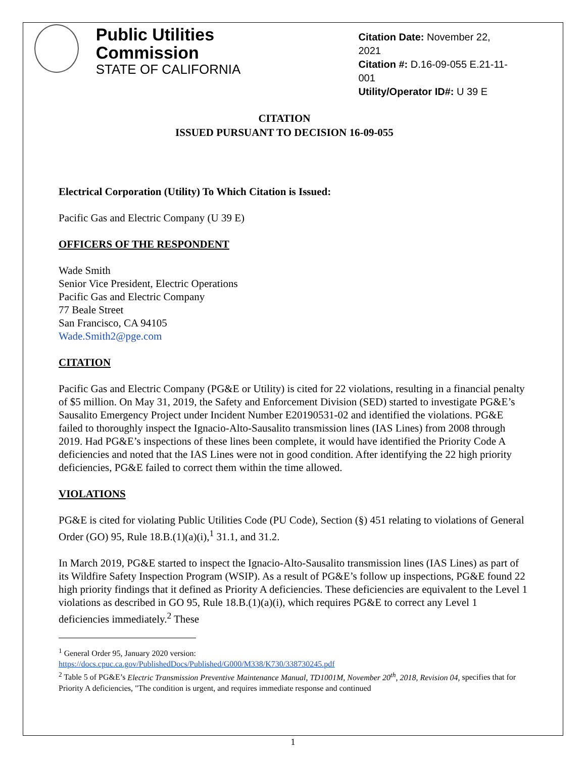Public Utilities Commission
STATE OF CALIFORNIA
Citation Date: November 22, 2021
Citation #: D.16-09-055 E.21-11-001
Utility/Operator ID#: U 39 E
CITATION
ISSUED PURSUANT TO DECISION 16-09-055
Electrical Corporation (Utility) To Which Citation is Issued:
Pacific Gas and Electric Company (U 39 E)
OFFICERS OF THE RESPONDENT
Wade Smith
Senior Vice President, Electric Operations
Pacific Gas and Electric Company
77 Beale Street
San Francisco, CA 94105
Wade.Smith2@pge.com
CITATION
Pacific Gas and Electric Company (PG&E or Utility) is cited for 22 violations, resulting in a financial penalty of $5 million. On May 31, 2019, the Safety and Enforcement Division (SED) started to investigate PG&E’s Sausalito Emergency Project under Incident Number E20190531-02 and identified the violations. PG&E failed to thoroughly inspect the Ignacio-Alto-Sausalito transmission lines (IAS Lines) from 2008 through 2019. Had PG&E’s inspections of these lines been complete, it would have identified the Priority Code A deficiencies and noted that the IAS Lines were not in good condition. After identifying the 22 high priority deficiencies, PG&E failed to correct them within the time allowed.
VIOLATIONS
PG&E is cited for violating Public Utilities Code (PU Code), Section (§) 451 relating to violations of General Order (GO) 95, Rule 18.B.(1)(a)(i),<sup>1</sup> 31.1, and 31.2.
In March 2019, PG&E started to inspect the Ignacio-Alto-Sausalito transmission lines (IAS Lines) as part of its Wildfire Safety Inspection Program (WSIP). As a result of PG&E’s follow up inspections, PG&E found 22 high priority findings that it defined as Priority A deficiencies. These deficiencies are equivalent to the Level 1 violations as described in GO 95, Rule 18.B.(1)(a)(i), which requires PG&E to correct any Level 1 deficiencies immediately.<sup>2</sup> These
<sup>1</sup> General Order 95, January 2020 version:
https://docs.cpuc.ca.gov/PublishedDocs/Published/G000/M338/K730/338730245.pdf
<sup>2</sup> Table 5 of PG&E’s Electric Transmission Preventive Maintenance Manual, TD1001M, November 20<sup>th</sup>, 2018, Revision 04, specifies that for Priority A deficiencies, "The condition is urgent, and requires immediate response and continued
1